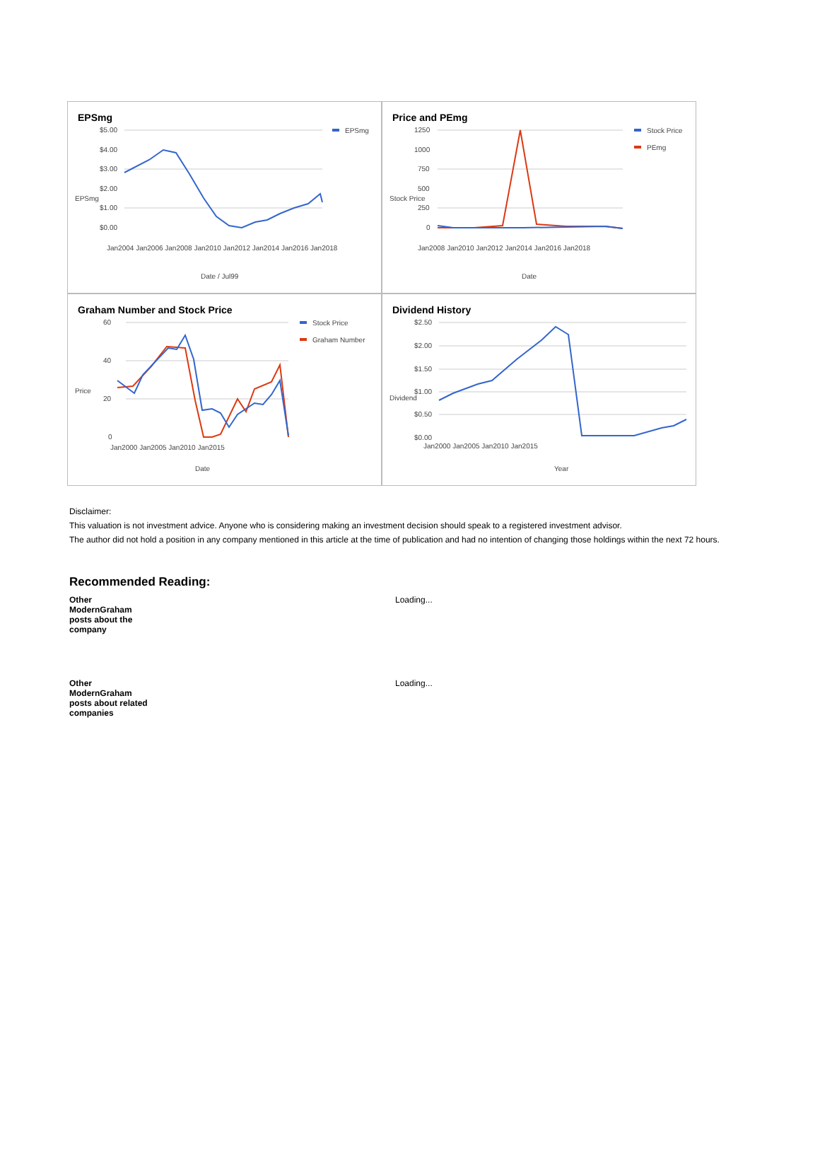EPSmg
$5.00
$4.00
$3.00
$2.00
$1.00
$0.00
EPSmg
Date / Jul99
EPSmg
Jan2004 Jan2006 Jan2008 Jan2010 Jan2012 Jan2014 Jan2016 Jan2018
Price and PEmg
1250
1000
750
500
250
0
Stock Price
PEmg
Date
Stock Price
Jan2008 Jan2010 Jan2012 Jan2014 Jan2016 Jan2018
Graham Number and Stock Price
60
40
20
0
Stock Price
Graham Number
Date
Price
Jan2000 Jan2005 Jan2010 Jan2015
Dividend History
$2.50
$2.00
$1.50
$1.00
$0.50
$0.00
Year
Dividend
Jan2000 Jan2005 Jan2010 Jan2015
Disclaimer:
This valuation is not investment advice. Anyone who is considering making an investment decision should speak to a registered investment advisor.
The author did not hold a position in any company mentioned in this article at the time of publication and had no intention of changing those holdings within the next 72 hours.
Recommended Reading:
Other
ModernGraham
posts about the
company Loading...
Other
ModernGraham
posts about related
companies Loading...